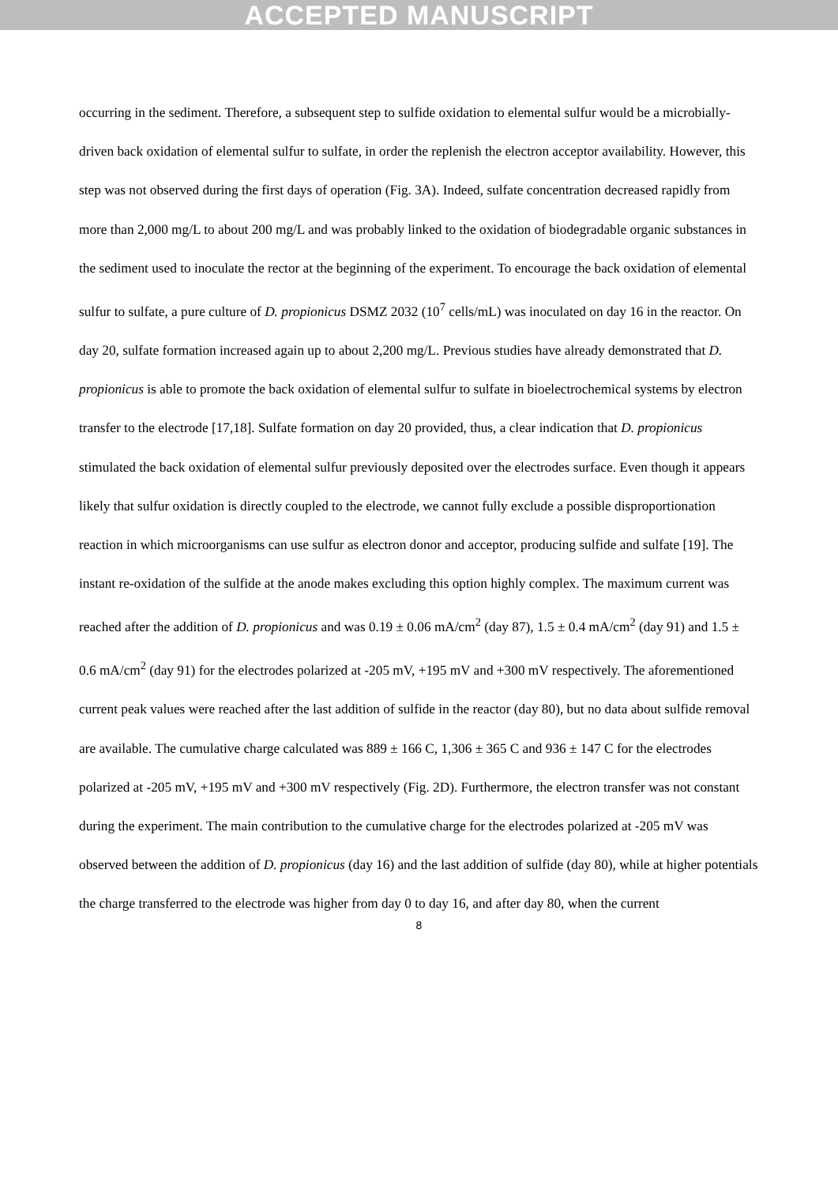ACCEPTED MANUSCRIPT
occurring in the sediment. Therefore, a subsequent step to sulfide oxidation to elemental sulfur would be a microbially-driven back oxidation of elemental sulfur to sulfate, in order the replenish the electron acceptor availability. However, this step was not observed during the first days of operation (Fig. 3A). Indeed, sulfate concentration decreased rapidly from more than 2,000 mg/L to about 200 mg/L and was probably linked to the oxidation of biodegradable organic substances in the sediment used to inoculate the rector at the beginning of the experiment. To encourage the back oxidation of elemental sulfur to sulfate, a pure culture of D. propionicus DSMZ 2032 (10<sup>7</sup> cells/mL) was inoculated on day 16 in the reactor. On day 20, sulfate formation increased again up to about 2,200 mg/L. Previous studies have already demonstrated that D. propionicus is able to promote the back oxidation of elemental sulfur to sulfate in bioelectrochemical systems by electron transfer to the electrode [17,18]. Sulfate formation on day 20 provided, thus, a clear indication that D. propionicus stimulated the back oxidation of elemental sulfur previously deposited over the electrodes surface. Even though it appears likely that sulfur oxidation is directly coupled to the electrode, we cannot fully exclude a possible disproportionation reaction in which microorganisms can use sulfur as electron donor and acceptor, producing sulfide and sulfate [19]. The instant re-oxidation of the sulfide at the anode makes excluding this option highly complex. The maximum current was reached after the addition of D. propionicus and was 0.19 ± 0.06 mA/cm<sup>2</sup> (day 87), 1.5 ± 0.4 mA/cm<sup>2</sup> (day 91) and 1.5 ± 0.6 mA/cm<sup>2</sup> (day 91) for the electrodes polarized at -205 mV, +195 mV and +300 mV respectively. The aforementioned current peak values were reached after the last addition of sulfide in the reactor (day 80), but no data about sulfide removal are available. The cumulative charge calculated was 889 ± 166 C, 1,306 ± 365 C and 936 ± 147 C for the electrodes polarized at -205 mV, +195 mV and +300 mV respectively (Fig. 2D). Furthermore, the electron transfer was not constant during the experiment. The main contribution to the cumulative charge for the electrodes polarized at -205 mV was observed between the addition of D. propionicus (day 16) and the last addition of sulfide (day 80), while at higher potentials the charge transferred to the electrode was higher from day 0 to day 16, and after day 80, when the current
8